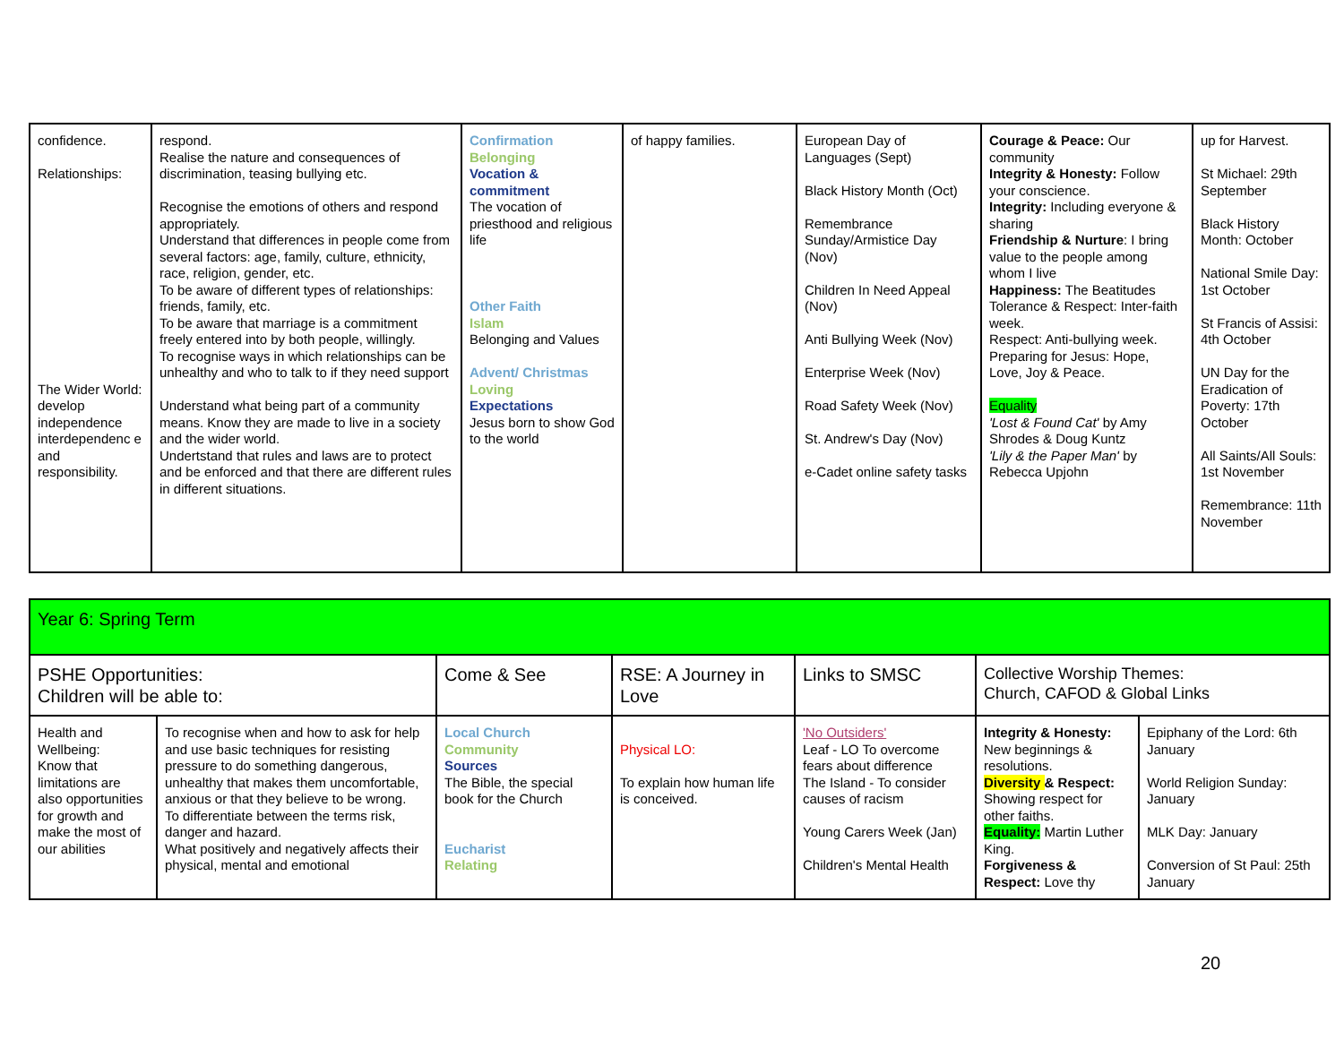| confidence. Relationships: The Wider World: develop independence interdependenc e and responsibility. | respond. Realise the nature and consequences of discrimination, teasing bullying etc. Recognise the emotions of others and respond appropriately. Understand that differences in people come from several factors: age, family, culture, ethnicity, race, religion, gender, etc. To be aware of different types of relationships: friends, family, etc. To be aware that marriage is a commitment freely entered into by both people, willingly. To recognise ways in which relationships can be unhealthy and who to talk to if they need support Understand what being part of a community means. Know they are made to live in a society and the wider world. Undertstand that rules and laws are to protect and be enforced and that there are different rules in different situations. | Confirmation Belonging Vocation & commitment The vocation of priesthood and religious life Other Faith Islam Belonging and Values Advent/ Christmas Loving Expectations Jesus born to show God to the world | of happy families. | European Day of Languages (Sept) Black History Month (Oct) Remembrance Sunday/Armistice Day (Nov) Children In Need Appeal (Nov) Anti Bullying Week (Nov) Enterprise Week (Nov) Road Safety Week (Nov) St. Andrew's Day (Nov) e-Cadet online safety tasks | Courage & Peace: Our community Integrity & Honesty: Follow your conscience. Integrity: Including everyone & sharing Friendship & Nurture : I bring value to the people among whom I live Happiness: The Beatitudes Tolerance & Respect: Inter-faith week. Respect: Anti-bullying week. Preparing for Jesus: Hope, Love, Joy & Peace. Equality 'Lost & Found Cat' by Amy Shrodes & Doug Kuntz 'Lily & the Paper Man' by Rebecca Upjohn | up for Harvest. St Michael: 29th September Black History Month: October National Smile Day: 1st October St Francis of Assisi: 4th October UN Day for the Eradication of Poverty: 17th October All Saints/All Souls: 1st November Remembrance: 11th November |
| Year 6: Spring Term | | | | | | |
| PSHE Opportunities: Children will be able to: | | Come & See | RSE: A Journey in Love | Links to SMSC | Collective Worship Themes: Church, CAFOD & Global Links | |
| Health and Wellbeing: Know that limitations are also opportunities for growth and make the most of our abilities | To recognise when and how to ask for help and use basic techniques for resisting pressure to do something dangerous, unhealthy that makes them uncomfortable, anxious or that they believe to be wrong. To differentiate between the terms risk, danger and hazard. What positively and negatively affects their physical, mental and emotional | Local Church Community Sources The Bible, the special book for the Church Eucharist Relating | Physical LO: To explain how human life is conceived. | 'No Outsiders' Leaf - LO To overcome fears about difference The Island - To consider causes of racism Young Carers Week (Jan) Children's Mental Health | Integrity & Honesty: New beginnings & resolutions. Diversity & Respect: Showing respect for other faiths. Equality: Martin Luther King. Forgiveness & Respect: Love thy | Epiphany of the Lord: 6th January World Religion Sunday: January MLK Day: January Conversion of St Paul: 25th January |
20